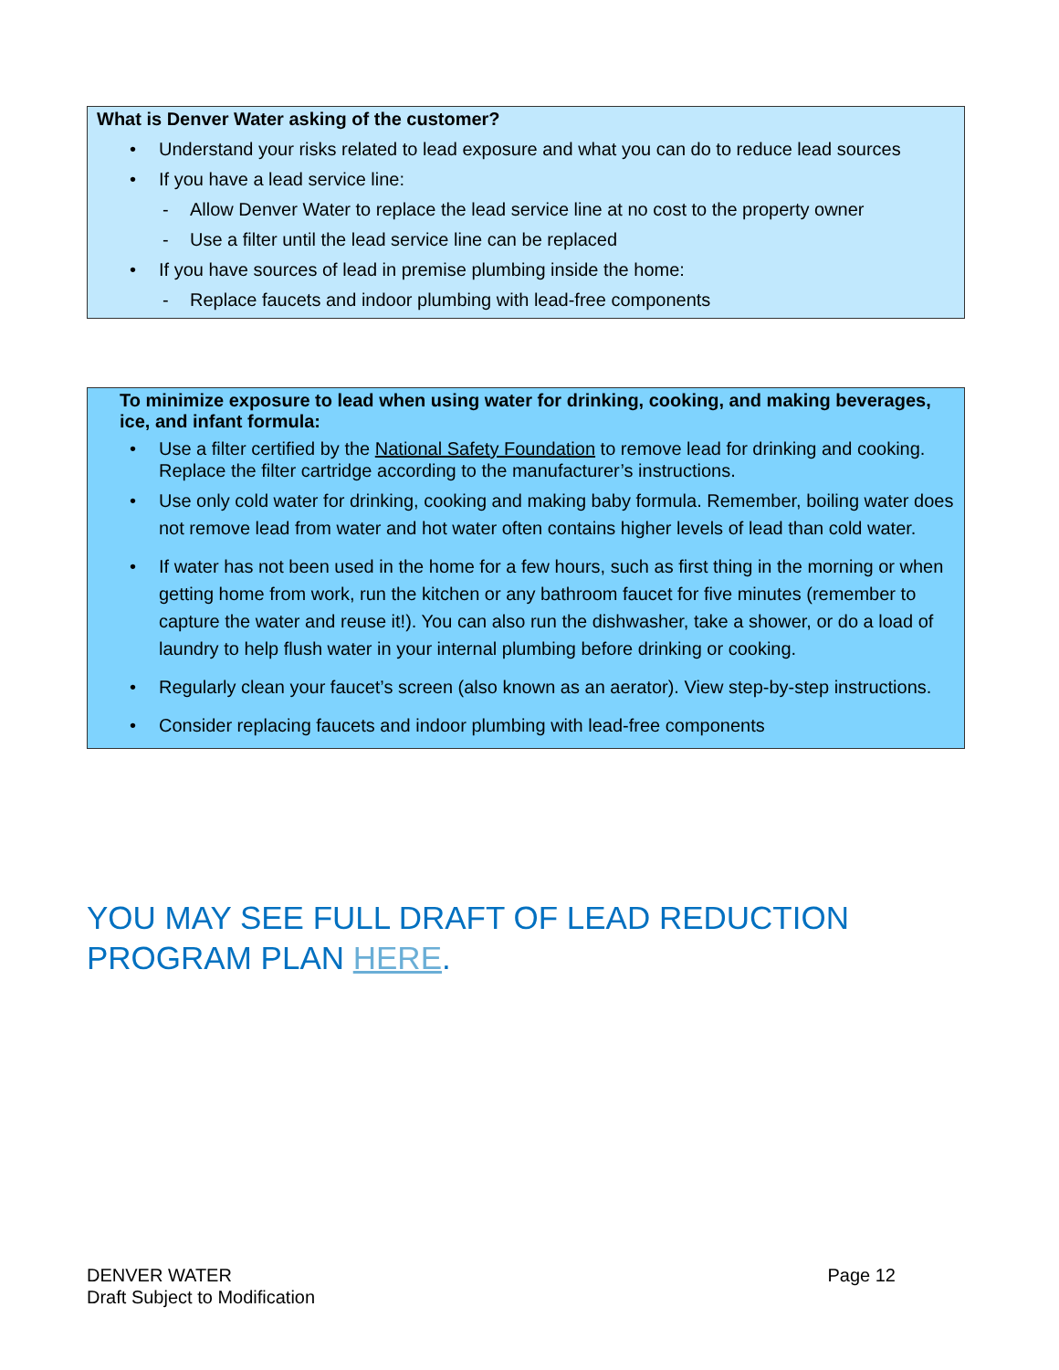What is Denver Water asking of the customer?
• Understand your risks related to lead exposure and what you can do to reduce lead sources
• If you have a lead service line:
- Allow Denver Water to replace the lead service line at no cost to the property owner
- Use a filter until the lead service line can be replaced
• If you have sources of lead in premise plumbing inside the home:
- Replace faucets and indoor plumbing with lead-free components
To minimize exposure to lead when using water for drinking, cooking, and making beverages, ice, and infant formula:
• Use a filter certified by the National Safety Foundation to remove lead for drinking and cooking. Replace the filter cartridge according to the manufacturer’s instructions.
• Use only cold water for drinking, cooking and making baby formula. Remember, boiling water does not remove lead from water and hot water often contains higher levels of lead than cold water.
• If water has not been used in the home for a few hours, such as first thing in the morning or when getting home from work, run the kitchen or any bathroom faucet for five minutes (remember to capture the water and reuse it!). You can also run the dishwasher, take a shower, or do a load of laundry to help flush water in your internal plumbing before drinking or cooking.
• Regularly clean your faucet’s screen (also known as an aerator). View step-by-step instructions.
• Consider replacing faucets and indoor plumbing with lead-free components
YOU MAY SEE FULL DRAFT OF LEAD REDUCTION PROGRAM PLAN HERE.
Page 12 DENVER WATER
Draft Subject to Modification